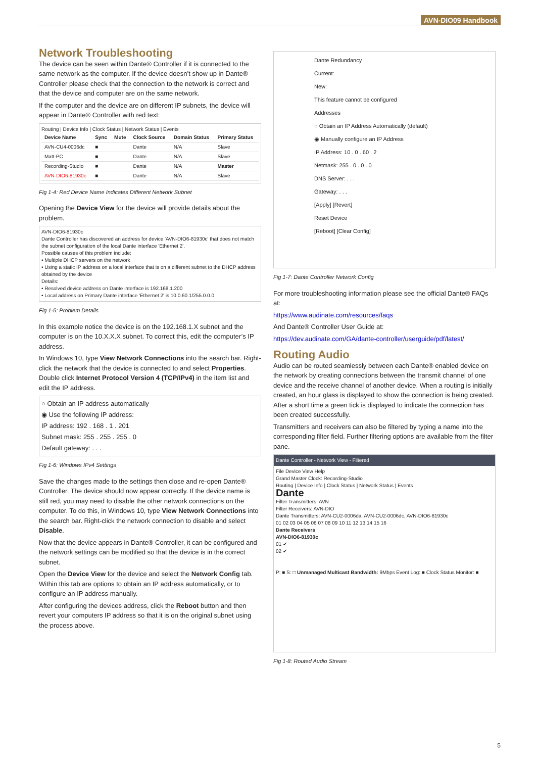AVN-DIO09 Handbook
Network Troubleshooting
The device can be seen within Dante® Controller if it is connected to the same network as the computer. If the device doesn’t show up in Dante® Controller please check that the connection to the network is correct and that the device and computer are on the same network.
If the computer and the device are on different IP subnets, the device will appear in Dante® Controller with red text:
Routing | Device Info | Clock Status | Network Status | Events
| Device Name | Sync | Mute | Clock Source | Domain Status | Primary Status |
| --- | --- | --- | --- | --- | --- |
| AVN-CU4-0006dc | ■ | | Dante | N/A | Slave |
| Matt-PC | ■ | | Dante | N/A | Slave |
| Recording-Studio | ■ | | Dante | N/A | Master |
| AVN-DIO6-81930c | ■ | | Dante | N/A | Slave |
Fig 1-4: Red Device Name Indicates Different Network Subnet
Opening the Device View for the device will provide details about the problem.
AVN-DIO6-81930c
Dante Controller has discovered an address for device 'AVN-DIO6-81930c' that does not match the subnet configuration of the local Dante interface 'Ethernet 2'.
Possible causes of this problem include:
• Multiple DHCP servers on the network
• Using a static IP address on a local interface that is on a different subnet to the DHCP address obtained by the device
Details:
• Resolved device address on Dante interface is 192.168.1.200
• Local address on Primary Dante interface 'Ethernet 2' is 10.0.60.1/255.0.0.0
Fig 1-5: Problem Details
In this example notice the device is on the 192.168.1.X subnet and the computer is on the 10.X.X.X subnet. To correct this, edit the computer’s IP address.
In Windows 10, type View Network Connections into the search bar. Right-click the network that the device is connected to and select Properties. Double click Internet Protocol Version 4 (TCP/IPv4) in the item list and edit the IP address.
○ Obtain an IP address automatically
◉ Use the following IP address:
IP address: 192 . 168 . 1 . 201
Subnet mask: 255 . 255 . 255 . 0
Default gateway: . . .
Fig 1-6: Windows IPv4 Settings
Save the changes made to the settings then close and re-open Dante® Controller. The device should now appear correctly. If the device name is still red, you may need to disable the other network connections on the computer. To do this, in Windows 10, type View Network Connections into the search bar. Right-click the network connection to disable and select Disable.
Now that the device appears in Dante® Controller, it can be configured and the network settings can be modified so that the device is in the correct subnet.
Open the Device View for the device and select the Network Config tab. Within this tab are options to obtain an IP address automatically, or to configure an IP address manually.
After configuring the devices address, click the Reboot button and then revert your computers IP address so that it is on the original subnet using the process above.
Dante Redundancy
Current:
New:
This feature cannot be configured
Addresses
○ Obtain an IP Address Automatically (default)
◉ Manually configure an IP Address
IP Address: 10 . 0 . 60 . 2
Netmask: 255 . 0 . 0 . 0
DNS Server: . . .
Gateway: . . .
[Apply] [Revert]
Reset Device
[Reboot] [Clear Config]
Fig 1-7: Dante Controller Network Config
For more troubleshooting information please see the official Dante® FAQs at:
https://www.audinate.com/resources/faqs
And Dante® Controller User Guide at:
https://dev.audinate.com/GA/dante-controller/userguide/pdf/latest/
Routing Audio
Audio can be routed seamlessly between each Dante® enabled device on the network by creating connections between the transmit channel of one device and the receive channel of another device. When a routing is initially created, an hour glass is displayed to show the connection is being created. After a short time a green tick is displayed to indicate the connection has been created successfully.
Transmitters and receivers can also be filtered by typing a name into the corresponding filter field. Further filtering options are available from the filter pane.
Dante Controller - Network View - Filtered
File Device View Help
Grand Master Clock: Recording-Studio
Routing | Device Info | Clock Status | Network Status | Events
Dante
Filter Transmitters: AVN
Filter Receivers: AVN-DIO
Dante Transmitters: AVN-CU2-0006da, AVN-CU2-0006dc, AVN-DIO6-81930c
01 02 03 04 05 06 07 08 09 10 11 12 13 14 15 16
Dante Receivers
AVN-DIO6-81930c
01 ✔
02 ✔
P: ■ S: □ Unmanaged Multicast Bandwidth: 9Mbps Event Log: ■ Clock Status Monitor: ■
Fig 1-8: Routed Audio Stream
5